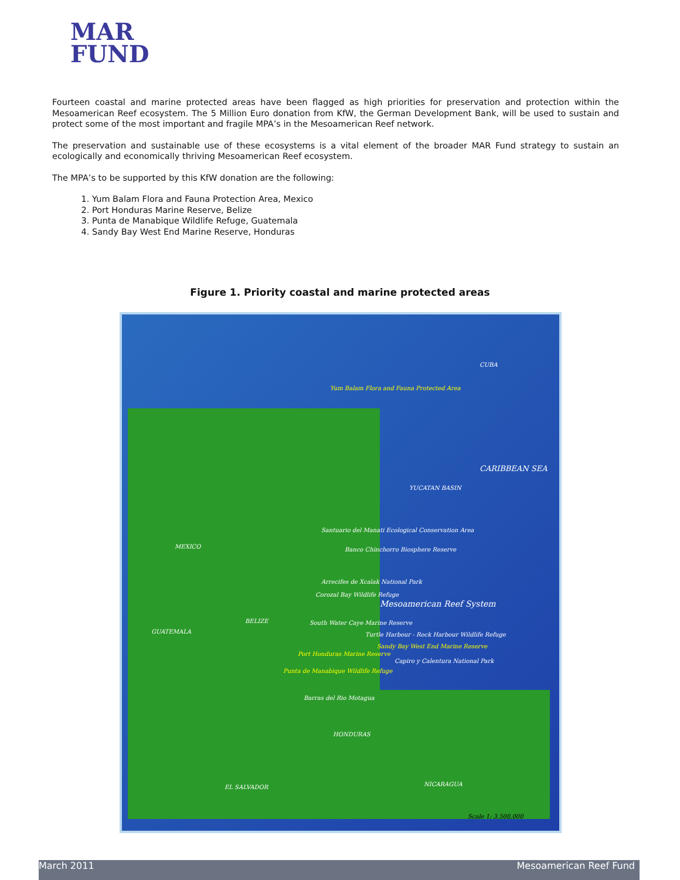MAR
FUND
Fourteen coastal and marine protected areas have been flagged as high priorities for preservation and protection within the Mesoamerican Reef ecosystem. The 5 Million Euro donation from KfW, the German Development Bank, will be used to sustain and protect some of the most important and fragile MPA’s in the Mesoamerican Reef network.
The preservation and sustainable use of these ecosystems is a vital element of the broader MAR Fund strategy to sustain an ecologically and economically thriving Mesoamerican Reef ecosystem.
The MPA’s to be supported by this KfW donation are the following:
1. Yum Balam Flora and Fauna Protection Area, Mexico
2. Port Honduras Marine Reserve, Belize
3. Punta de Manabique Wildlife Refuge, Guatemala
4. Sandy Bay West End Marine Reserve, Honduras
Figure 1. Priority coastal and marine protected areas
CUBA
Yum Balam Flora and Fauna Protected Area
CARIBBEAN SEA
YUCATAN BASIN
MEXICO
Santuario del Manati Ecological Conservation Area
Banco Chinchorro Biosphere Reserve
Arrecifes de Xcalak National Park
Corozal Bay Wildlife Refuge
Mesoamerican Reef System
BELIZE South Water Caye Marine Reserve
GUATEMALA Turtle Harbour - Rock Harbour Wildlife Refuge
Sandy Bay West End Marine Reserve
Port Honduras Marine Reserve
Capiro y Calentura National Park
Punta de Manabique Wildlife Refuge
Barras del Rio Motagua
HONDURAS
EL SALVADOR NICARAGUA
Scale 1: 3,500,000
March 2011 Mesoamerican Reef Fund